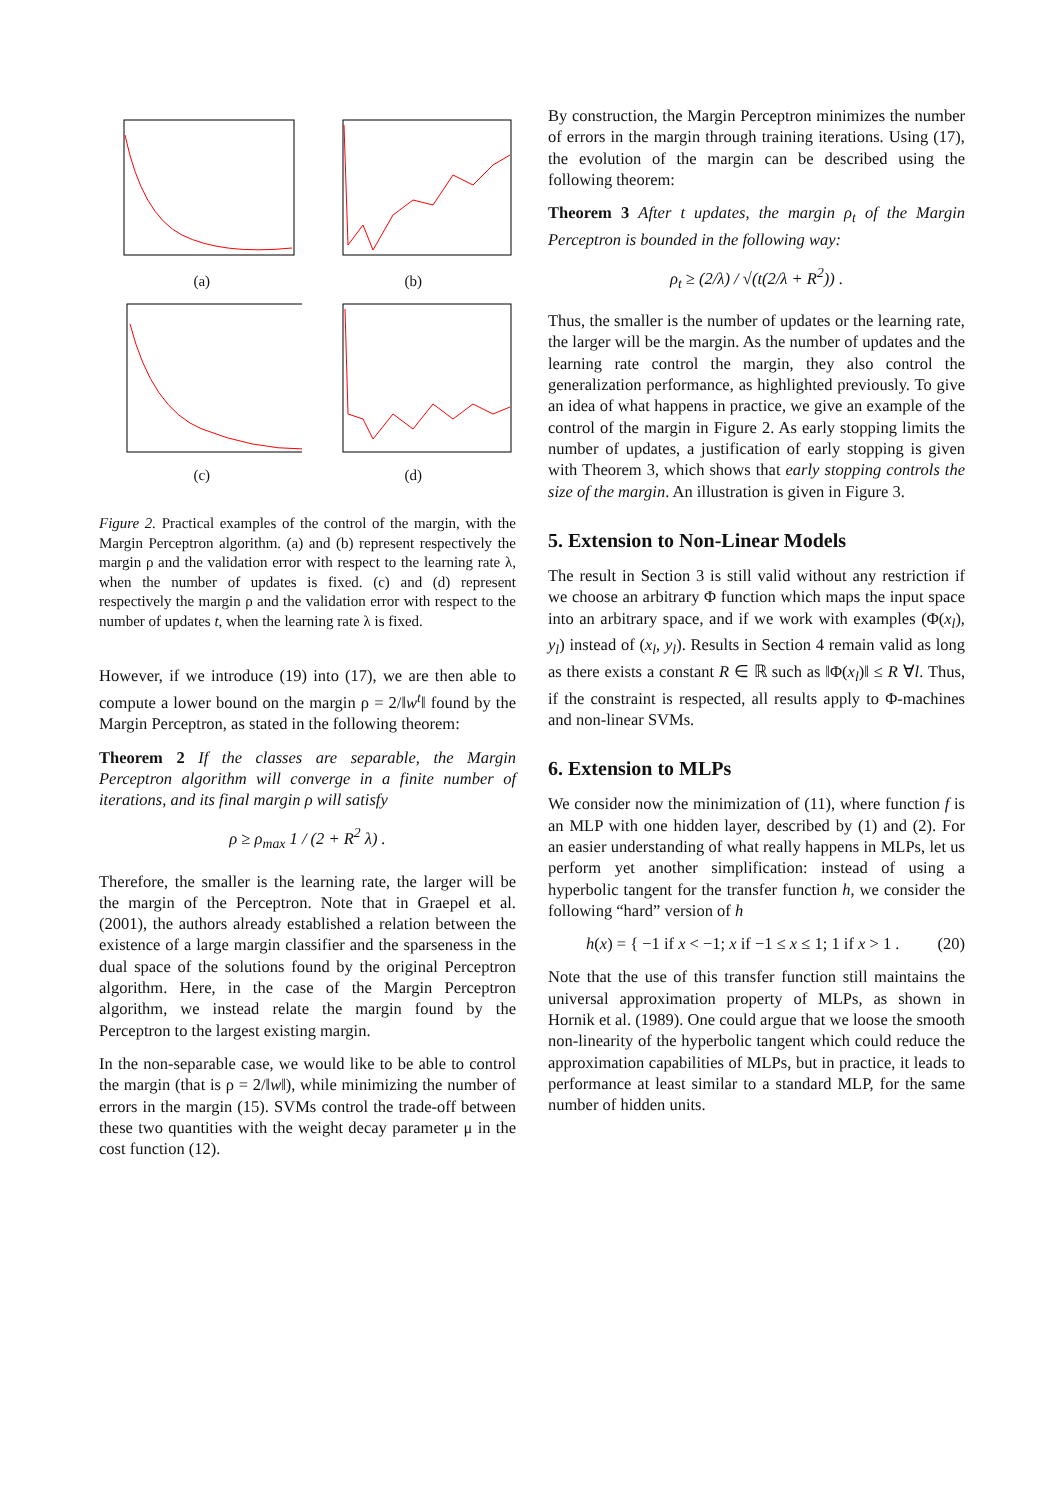(a)
(b)
(c)
(d)
Figure 2. Practical examples of the control of the margin, with the Margin Perceptron algorithm. (a) and (b) represent respectively the margin ρ and the validation error with respect to the learning rate λ, when the number of updates is fixed. (c) and (d) represent respectively the margin ρ and the validation error with respect to the number of updates t, when the learning rate λ is fixed.
However, if we introduce (19) into (17), we are then able to compute a lower bound on the margin ρ = 2/‖w<sup>t</sup>‖ found by the Margin Perceptron, as stated in the following theorem:
Theorem 2 If the classes are separable, the Margin Perceptron algorithm will converge in a finite number of iterations, and its final margin ρ will satisfy
ρ ≥ ρ<sub>max</sub> 1 / (2 + R<sup>2</sup> λ) .
Therefore, the smaller is the learning rate, the larger will be the margin of the Perceptron. Note that in Graepel et al. (2001), the authors already established a relation between the existence of a large margin classifier and the sparseness in the dual space of the solutions found by the original Perceptron algorithm. Here, in the case of the Margin Perceptron algorithm, we instead relate the margin found by the Perceptron to the largest existing margin.
In the non-separable case, we would like to be able to control the margin (that is ρ = 2/‖w‖), while minimizing the number of errors in the margin (15). SVMs control the trade-off between these two quantities with the weight decay parameter μ in the cost function (12).
By construction, the Margin Perceptron minimizes the number of errors in the margin through training iterations. Using (17), the evolution of the margin can be described using the following theorem:
Theorem 3 After t updates, the margin ρ<sub>t</sub> of the Margin Perceptron is bounded in the following way:
ρ<sub>t</sub> ≥ (2/λ) / √(t(2/λ + R<sup>2</sup>)) .
Thus, the smaller is the number of updates or the learning rate, the larger will be the margin. As the number of updates and the learning rate control the margin, they also control the generalization performance, as highlighted previously. To give an idea of what happens in practice, we give an example of the control of the margin in Figure 2. As early stopping limits the number of updates, a justification of early stopping is given with Theorem 3, which shows that early stopping controls the size of the margin. An illustration is given in Figure 3.
5. Extension to Non-Linear Models
The result in Section 3 is still valid without any restriction if we choose an arbitrary Φ function which maps the input space into an arbitrary space, and if we work with examples (Φ(x<sub>l</sub>), y<sub>l</sub>) instead of (x<sub>l</sub>, y<sub>l</sub>). Results in Section 4 remain valid as long as there exists a constant R ∈ ℝ such as ‖Φ(x<sub>l</sub>)‖ ≤ R ∀l. Thus, if the constraint is respected, all results apply to Φ-machines and non-linear SVMs.
6. Extension to MLPs
We consider now the minimization of (11), where function f is an MLP with one hidden layer, described by (1) and (2). For an easier understanding of what really happens in MLPs, let us perform yet another simplification: instead of using a hyperbolic tangent for the transfer function h, we consider the following “hard” version of h
h(x) = { −1 if x < −1; x if −1 ≤ x ≤ 1; 1 if x > 1 . (20)
Note that the use of this transfer function still maintains the universal approximation property of MLPs, as shown in Hornik et al. (1989). One could argue that we loose the smooth non-linearity of the hyperbolic tangent which could reduce the approximation capabilities of MLPs, but in practice, it leads to performance at least similar to a standard MLP, for the same number of hidden units.